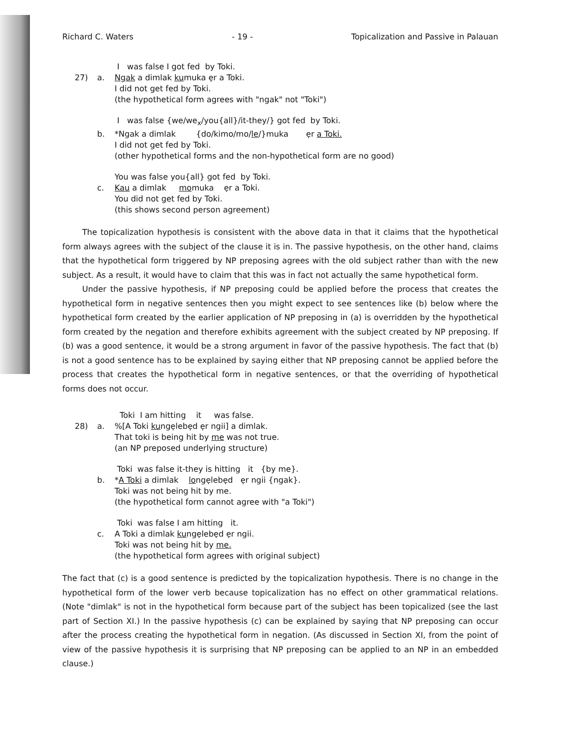Richard C. Waters - 19 - Topicalization and Passive in Palauan
I was false I got fed by Toki.
27) a. Ngak a dimlak kumuka ẹr a Toki.
I did not get fed by Toki.
(the hypothetical form agrees with "ngak" not "Toki")
I was false {we/we<sub>x</sub>/you{all}/it-they/} got fed by Toki.
b. *Ngak a dimlak {do/kimo/mo/lẹ/}muka ẹr a Toki.
I did not get fed by Toki.
(other hypothetical forms and the non-hypothetical form are no good)
You was false you{all} got fed by Toki.
c. Kau a dimlak momuka ẹr a Toki.
You did not get fed by Toki.
(this shows second person agreement)
The topicalization hypothesis is consistent with the above data in that it claims that the hypothetical form always agrees with the subject of the clause it is in. The passive hypothesis, on the other hand, claims that the hypothetical form triggered by NP preposing agrees with the old subject rather than with the new subject. As a result, it would have to claim that this was in fact not actually the same hypothetical form.
Under the passive hypothesis, if NP preposing could be applied before the process that creates the hypothetical form in negative sentences then you might expect to see sentences like (b) below where the hypothetical form created by the earlier application of NP preposing in (a) is overridden by the hypothetical form created by the negation and therefore exhibits agreement with the subject created by NP preposing. If (b) was a good sentence, it would be a strong argument in favor of the passive hypothesis. The fact that (b) is not a good sentence has to be explained by saying either that NP preposing cannot be applied before the process that creates the hypothetical form in negative sentences, or that the overriding of hypothetical forms does not occur.
Toki I am hitting it was false.
28) a.%[A Toki kungẹlebẹd ẹr ngii] a dimlak.
That toki is being hit by me was not true.
(an NP preposed underlying structure)
Toki was false it-they is hitting it {by me}.
b. *A Toki a dimlak longẹlebẹd ẹr ngii {ngak}.
Toki was not being hit by me.
(the hypothetical form cannot agree with "a Toki")
Toki was false I am hitting it.
c. A Toki a dimlak kungẹlebẹd ẹr ngii.
Toki was not being hit by me.
(the hypothetical form agrees with original subject)
The fact that (c) is a good sentence is predicted by the topicalization hypothesis. There is no change in the hypothetical form of the lower verb because topicalization has no effect on other grammatical relations. (Note "dimlak" is not in the hypothetical form because part of the subject has been topicalized (see the last part of Section XI.) In the passive hypothesis (c) can be explained by saying that NP preposing can occur after the process creating the hypothetical form in negation. (As discussed in Section XI, from the point of view of the passive hypothesis it is surprising that NP preposing can be applied to an NP in an embedded clause.)